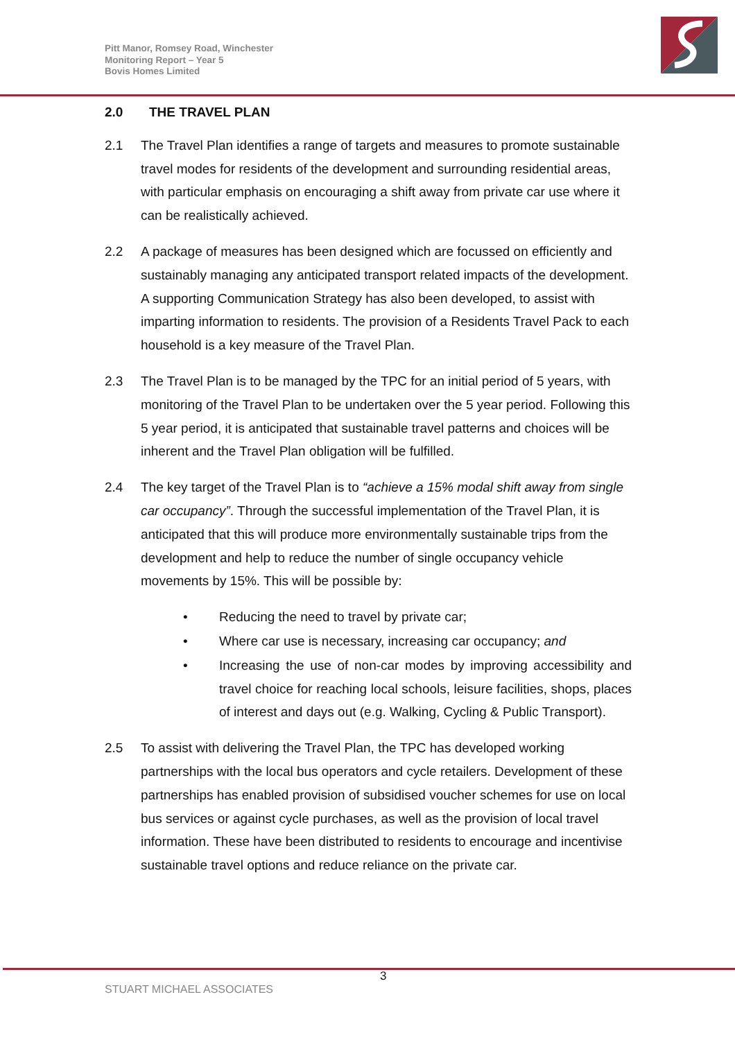Pitt Manor, Romsey Road, Winchester
Monitoring Report – Year 5
Bovis Homes Limited
2.0 THE TRAVEL PLAN
2.1 The Travel Plan identifies a range of targets and measures to promote sustainable travel modes for residents of the development and surrounding residential areas, with particular emphasis on encouraging a shift away from private car use where it can be realistically achieved.
2.2 A package of measures has been designed which are focussed on efficiently and sustainably managing any anticipated transport related impacts of the development. A supporting Communication Strategy has also been developed, to assist with imparting information to residents. The provision of a Residents Travel Pack to each household is a key measure of the Travel Plan.
2.3 The Travel Plan is to be managed by the TPC for an initial period of 5 years, with monitoring of the Travel Plan to be undertaken over the 5 year period. Following this 5 year period, it is anticipated that sustainable travel patterns and choices will be inherent and the Travel Plan obligation will be fulfilled.
2.4 The key target of the Travel Plan is to “achieve a 15% modal shift away from single car occupancy”. Through the successful implementation of the Travel Plan, it is anticipated that this will produce more environmentally sustainable trips from the development and help to reduce the number of single occupancy vehicle movements by 15%. This will be possible by:
• Reducing the need to travel by private car;
• Where car use is necessary, increasing car occupancy; and
• Increasing the use of non-car modes by improving accessibility and travel choice for reaching local schools, leisure facilities, shops, places of interest and days out (e.g. Walking, Cycling & Public Transport).
2.5 To assist with delivering the Travel Plan, the TPC has developed working partnerships with the local bus operators and cycle retailers. Development of these partnerships has enabled provision of subsidised voucher schemes for use on local bus services or against cycle purchases, as well as the provision of local travel information. These have been distributed to residents to encourage and incentivise sustainable travel options and reduce reliance on the private car.
3
STUART MICHAEL ASSOCIATES